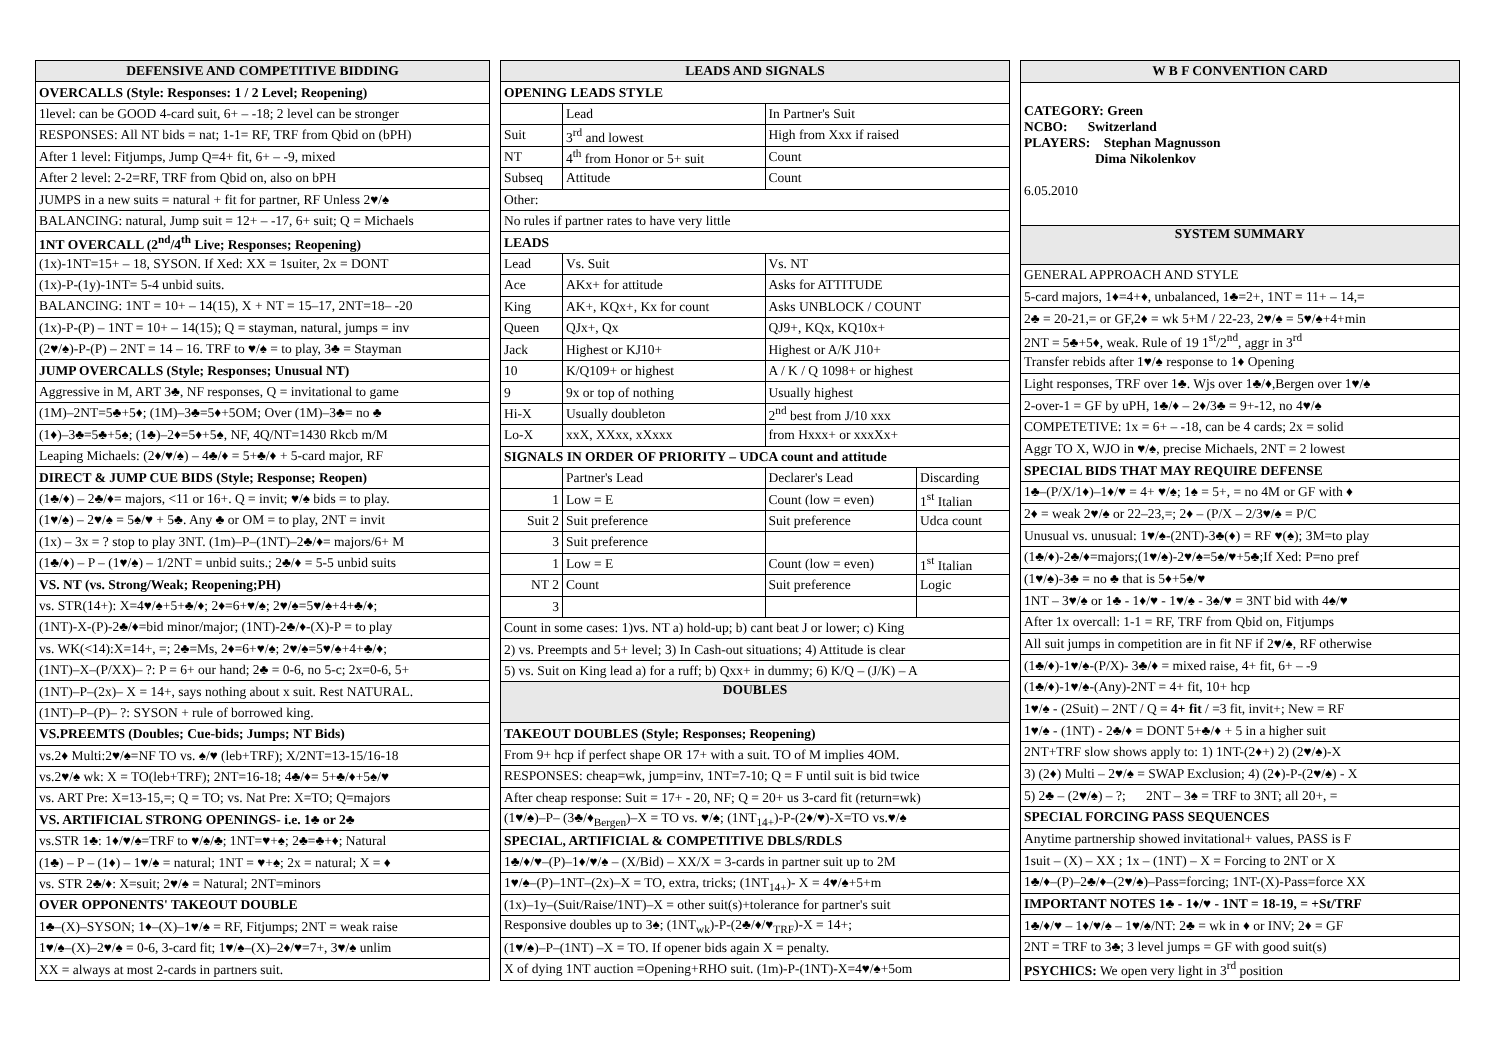| DEFENSIVE AND COMPETITIVE BIDDING |
| --- |
| OVERCALLS (Style: Responses: 1 / 2 Level; Reopening) |
| 1level: can be GOOD 4-card suit, 6+ – -18; 2 level can be stronger |
| RESPONSES: All NT bids = nat; 1-1= RF, TRF from Qbid on (bPH) |
| After 1 level: Fitjumps, Jump Q=4+ fit, 6+ – -9, mixed |
| After 2 level: 2-2=RF, TRF from Qbid on, also on bPH |
| JUMPS in a new suits = natural + fit for partner, RF Unless 2♥/♠ |
| BALANCING: natural, Jump suit = 12+ – -17, 6+ suit; Q = Michaels |
| 1NT OVERCALL (2<sup>nd</sup>/4<sup>th</sup> Live; Responses; Reopening) |
| (1x)-1NT=15+ – 18, SYSON. If Xed: XX = 1suiter, 2x = DONT |
| (1x)-P-(1y)-1NT= 5-4 unbid suits. |
| BALANCING: 1NT = 10+ – 14(15), X + NT = 15–17, 2NT=18– -20 |
| (1x)-P-(P) – 1NT = 10+ – 14(15); Q = stayman, natural, jumps = inv |
| (2♥/♠)-P-(P) – 2NT = 14 – 16. TRF to ♥/♠ = to play, 3♣ = Stayman |
| JUMP OVERCALLS (Style; Responses; Unusual NT) |
| Aggressive in M, ART 3♣, NF responses, Q = invitational to game |
| (1M)–2NT=5♣+5♦; (1M)–3♣=5♦+5OM; Over (1M)–3♣= no ♣ |
| (1♦)–3♣=5♣+5♠; (1♣)–2♦=5♦+5♠, NF, 4Q/NT=1430 Rkcb m/M |
| Leaping Michaels: (2♦/♥/♠) – 4♣/♦ = 5+♣/♦ + 5-card major, RF |
| DIRECT & JUMP CUE BIDS (Style; Response; Reopen) |
| (1♣/♦) – 2♣/♦= majors, <11 or 16+. Q = invit; ♥/♠ bids = to play. |
| (1♥/♠) – 2♥/♠ = 5♠/♥ + 5♣. Any ♣ or OM = to play, 2NT = invit |
| (1x) – 3x = ? stop to play 3NT. (1m)–P–(1NT)–2♣/♦= majors/6+ M |
| (1♣/♦) – P – (1♥/♠) – 1/2NT = unbid suits.; 2♣/♦ = 5-5 unbid suits |
| VS. NT (vs. Strong/Weak; Reopening;PH) |
| vs. STR(14+): X=4♥/♠+5+♣/♦; 2♦=6+♥/♠; 2♥/♠=5♥/♠+4+♣/♦; |
| (1NT)-X-(P)-2♣/♦=bid minor/major; (1NT)-2♣/♦-(X)-P = to play |
| vs. WK(<14):X=14+, =; 2♣=Ms, 2♦=6+♥/♠; 2♥/♠=5♥/♠+4+♣/♦; |
| (1NT)–X–(P/XX)– ?: P = 6+ our hand; 2♣ = 0-6, no 5-c; 2x=0-6, 5+ |
| (1NT)–P–(2x)– X = 14+, says nothing about x suit. Rest NATURAL. |
| (1NT)–P–(P)– ?: SYSON + rule of borrowed king. |
| VS.PREEMTS (Doubles; Cue-bids; Jumps; NT Bids) |
| vs.2♦ Multi:2♥/♠=NF TO vs. ♠/♥ (leb+TRF); X/2NT=13-15/16-18 |
| vs.2♥/♠ wk: X = TO(leb+TRF); 2NT=16-18; 4♣/♦= 5+♣/♦+5♠/♥ |
| vs. ART Pre: X=13-15,=; Q = TO; vs. Nat Pre: X=TO; Q=majors |
| VS. ARTIFICIAL STRONG OPENINGS- i.e. 1♣ or 2♣ |
| vs.STR 1♣: 1♦/♥/♠=TRF to ♥/♠/♣; 1NT=♥+♠; 2♣=♣+♦; Natural |
| (1♣) – P – (1♦) – 1♥/♠ = natural; 1NT = ♥+♠; 2x = natural; X = ♦ |
| vs. STR 2♣/♦: X=suit; 2♥/♠ = Natural; 2NT=minors |
| OVER OPPONENTS' TAKEOUT DOUBLE |
| 1♣–(X)–SYSON; 1♦–(X)–1♥/♠ = RF, Fitjumps; 2NT = weak raise |
| 1♥/♠–(X)–2♥/♠ = 0-6, 3-card fit; 1♥/♠–(X)–2♦/♥=7+, 3♥/♠ unlim |
| XX = always at most 2-cards in partners suit. |
| LEADS AND SIGNALS | | | |
| --- | --- | --- | --- |
| OPENING LEADS STYLE | | | |
| | Lead | In Partner's Suit | |
| Suit | 3<sup>rd</sup> and lowest | High from Xxx if raised | |
| NT | 4<sup>th</sup> from Honor or 5+ suit | Count | |
| Subseq | Attitude | Count | |
| Other: | | | |
| No rules if partner rates to have very little | | | |
| LEADS | | | |
| Lead | Vs. Suit | Vs. NT | |
| Ace | AKx+ for attitude | Asks for ATTITUDE | |
| King | AK+, KQx+, Kx for count | Asks UNBLOCK / COUNT | |
| Queen | QJx+, Qx | QJ9+, KQx, KQ10x+ | |
| Jack | Highest or KJ10+ | Highest or A/K J10+ | |
| 10 | K/Q109+ or highest | A / K / Q 1098+ or highest | |
| 9 | 9x or top of nothing | Usually highest | |
| Hi-X | Usually doubleton | 2<sup>nd</sup> best from J/10 xxx | |
| Lo-X | xxX, XXxx, xXxxx | from Hxxx+ or xxxXx+ | |
| SIGNALS IN ORDER OF PRIORITY – UDCA count and attitude | | | |
| | Partner's Lead | Declarer's Lead | Discarding |
| 1 | Low = E | Count (low = even) | 1<sup>st</sup> Italian |
| Suit 2 | Suit preference | Suit preference | Udca count |
| 3 | Suit preference | | |
| 1 | Low = E | Count (low = even) | 1<sup>st</sup> Italian |
| NT 2 | Count | Suit preference | Logic |
| 3 | | | |
| Count in some cases: 1)vs. NT a) hold-up; b) cant beat J or lower; c) King | | | |
| 2) vs. Preempts and 5+ level; 3) In Cash-out situations; 4) Attitude is clear | | | |
| 5) vs. Suit on King lead a) for a ruff; b) Qxx+ in dummy; 6) K/Q – (J/K) – A | | | |
| DOUBLES | | | |
| TAKEOUT DOUBLES (Style; Responses; Reopening) | | | |
| From 9+ hcp if perfect shape OR 17+ with a suit. TO of M implies 4OM. | | | |
| RESPONSES: cheap=wk, jump=inv, 1NT=7-10; Q = F until suit is bid twice | | | |
| After cheap response: Suit = 17+ - 20, NF; Q = 20+ us 3-card fit (return=wk) | | | |
| (1♥/♠)–P– (3♣/♦<sub>Bergen</sub>)–X = TO vs. ♥/♠; (1NT<sub>14+</sub>)-P-(2♦/♥)-X=TO vs.♥/♠ | | | |
| SPECIAL, ARTIFICIAL & COMPETITIVE DBLS/RDLS | | | |
| 1♣/♦/♥–(P)–1♦/♥/♠ – (X/Bid) – XX/X = 3-cards in partner suit up to 2M | | | |
| 1♥/♠–(P)–1NT–(2x)–X = TO, extra, tricks; (1NT<sub>14+</sub>)- X = 4♥/♠+5+m | | | |
| (1x)–1y–(Suit/Raise/1NT)–X = other suit(s)+tolerance for partner's suit | | | |
| Responsive doubles up to 3♠; (1NT<sub>wk</sub>)-P-(2♣/♦/♥<sub>TRF</sub>)-X = 14+; | | | |
| (1♥/♠)–P–(1NT) –X = TO. If opener bids again X = penalty. | | | |
| X of dying 1NT auction =Opening+RHO suit. (1m)-P-(1NT)-X=4♥/♠+5om | | | |
| W B F CONVENTION CARD |
| --- |
| CATEGORY: Green NCBO: Switzerland PLAYERS: Stephan Magnusson Dima Nikolenkov 6.05.2010 |
| SYSTEM SUMMARY |
| GENERAL APPROACH AND STYLE |
| 5-card majors, 1♦=4+♦, unbalanced, 1♣=2+, 1NT = 11+ – 14,= |
| 2♣ = 20-21,= or GF,2♦ = wk 5+M / 22-23, 2♥/♠ = 5♥/♠+4+min |
| 2NT = 5♣+5♦, weak. Rule of 19 1<sup>st</sup>/2<sup>nd</sup>, aggr in 3<sup>rd</sup> |
| Transfer rebids after 1♥/♠ response to 1♦ Opening |
| Light responses, TRF over 1♣. Wjs over 1♣/♦,Bergen over 1♥/♠ |
| 2-over-1 = GF by uPH, 1♣/♦ – 2♦/3♣ = 9+-12, no 4♥/♠ |
| COMPETETIVE: 1x = 6+ – -18, can be 4 cards; 2x = solid |
| Aggr TO X, WJO in ♥/♠, precise Michaels, 2NT = 2 lowest |
| SPECIAL BIDS THAT MAY REQUIRE DEFENSE |
| 1♣–(P/X/1♦)–1♦/♥ = 4+ ♥/♠; 1♠ = 5+, = no 4M or GF with ♦ |
| 2♦ = weak 2♥/♠ or 22–23,=; 2♦ – (P/X – 2/3♥/♠ = P/C |
| Unusual vs. unusual: 1♥/♠-(2NT)-3♣(♦) = RF ♥(♠); 3M=to play |
| (1♣/♦)-2♣/♦=majors;(1♥/♠)-2♥/♠=5♠/♥+5♣;If Xed: P=no pref |
| (1♥/♠)-3♣ = no ♣ that is 5♦+5♠/♥ |
| 1NT – 3♥/♠ or 1♣ - 1♦/♥ - 1♥/♠ - 3♠/♥ = 3NT bid with 4♠/♥ |
| After 1x overcall: 1-1 = RF, TRF from Qbid on, Fitjumps |
| All suit jumps in competition are in fit NF if 2♥/♠, RF otherwise |
| (1♣/♦)-1♥/♠-(P/X)- 3♣/♦ = mixed raise, 4+ fit, 6+ – -9 |
| (1♣/♦)-1♥/♠-(Any)-2NT = 4+ fit, 10+ hcp |
| 1♥/♠ - (2Suit) – 2NT / Q = 4+ fit / =3 fit, invit+; New = RF |
| 1♥/♠ - (1NT) - 2♣/♦ = DONT 5+♣/♦ + 5 in a higher suit |
| 2NT+TRF slow shows apply to: 1) 1NT-(2♦+) 2) (2♥/♠)-X |
| 3) (2♦) Multi – 2♥/♠ = SWAP Exclusion; 4) (2♦)-P-(2♥/♠) - X |
| 5) 2♣ – (2♥/♠) – ?; 2NT – 3♠ = TRF to 3NT; all 20+, = |
| SPECIAL FORCING PASS SEQUENCES |
| Anytime partnership showed invitational+ values, PASS is F |
| 1suit – (X) – XX ; 1x – (1NT) – X = Forcing to 2NT or X |
| 1♣/♦–(P)–2♣/♦–(2♥/♠)–Pass=forcing; 1NT-(X)-Pass=force XX |
| IMPORTANT NOTES 1♣ - 1♦/♥ - 1NT = 18-19, = +St/TRF |
| 1♣/♦/♥ – 1♦/♥/♠ – 1♥/♠/NT: 2♣ = wk in ♦ or INV; 2♦ = GF |
| 2NT = TRF to 3♣; 3 level jumps = GF with good suit(s) |
| PSYCHICS: We open very light in 3<sup>rd</sup> position |